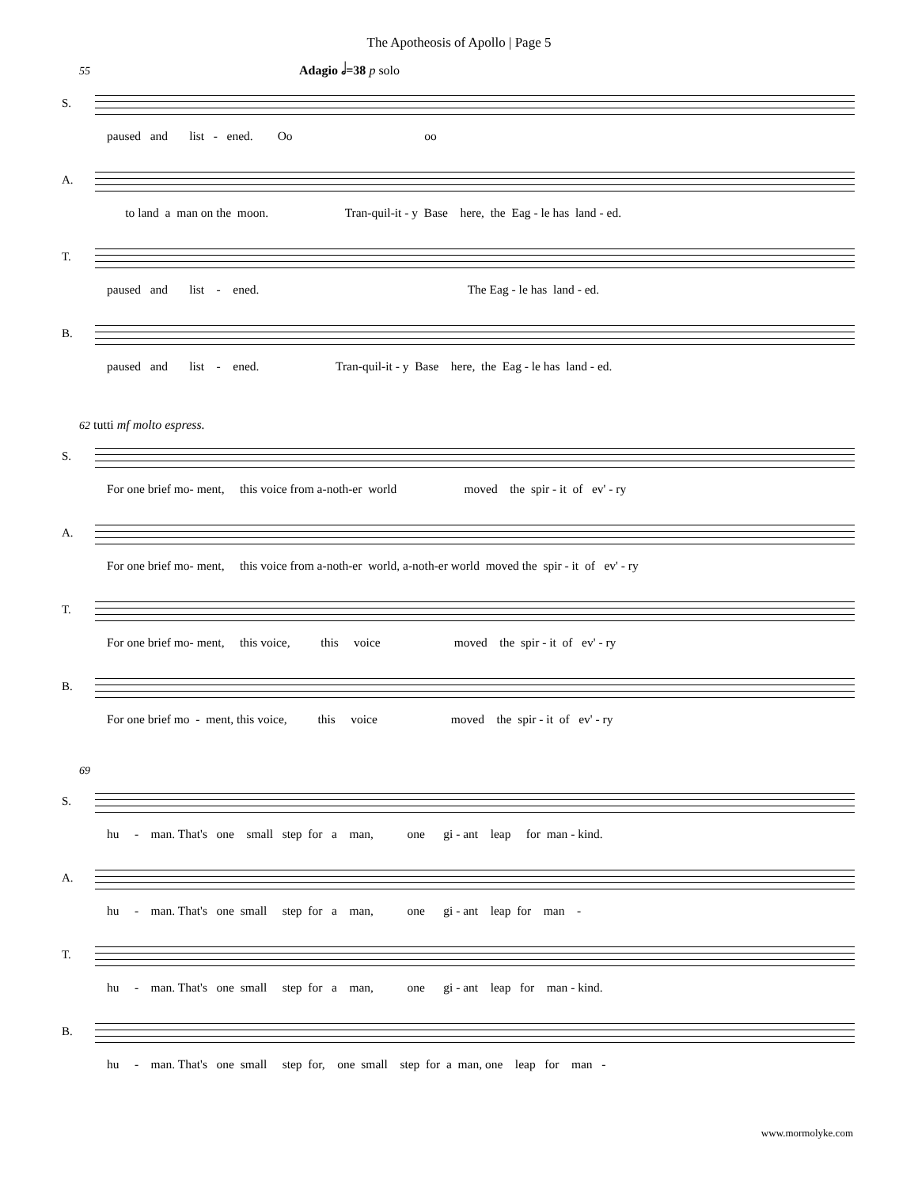The Apotheosis of Apollo | Page 5
55 Adagio 𝅗𝅥=38 p solo
S.
paused and list - ened. Oo oo
A.
to land a man on the moon. Tran-quil-it - y Base here, the Eag - le has land - ed.
T.
paused and list - ened. The Eag - le has land - ed.
B.
paused and list - ened. Tran-quil-it - y Base here, the Eag - le has land - ed.
62 tutti mf molto espress.
S.
For one brief mo- ment, this voice from a-noth-er world moved the spir - it of ev' - ry
A.
For one brief mo- ment, this voice from a-noth-er world, a-noth-er world moved the spir - it of ev' - ry
T.
For one brief mo- ment, this voice, this voice moved the spir - it of ev' - ry
B.
For one brief mo - ment, this voice, this voice moved the spir - it of ev' - ry
69
S.
hu - man. That's one small step for a man, one gi - ant leap for man - kind.
A.
hu - man. That's one small step for a man, one gi - ant leap for man -
T.
hu - man. That's one small step for a man, one gi - ant leap for man - kind.
B.
hu - man. That's one small step for, one small step for a man, one leap for man -
www.mormolyke.com